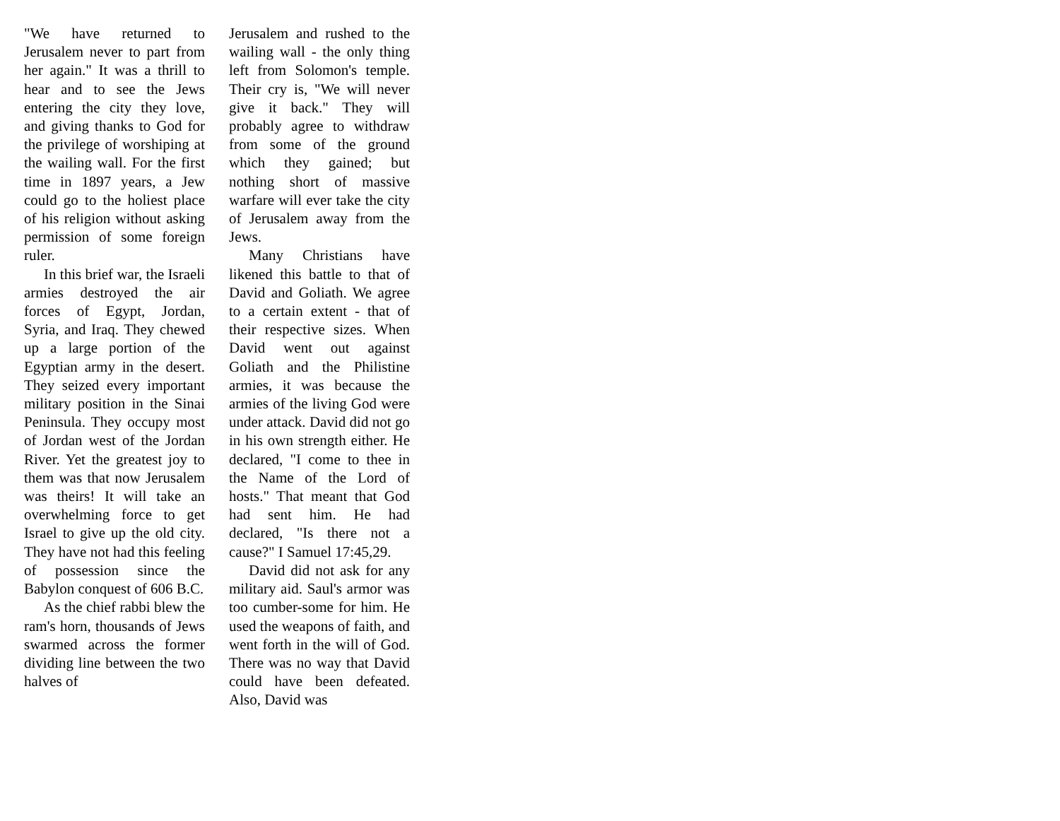"We have returned to Jerusalem never to part from her again." It was a thrill to hear and to see the Jews entering the city they love, and giving thanks to God for the privilege of worshiping at the wailing wall. For the first time in 1897 years, a Jew could go to the holiest place of his religion without asking permission of some foreign ruler.
In this brief war, the Israeli armies destroyed the air forces of Egypt, Jordan, Syria, and Iraq. They chewed up a large portion of the Egyptian army in the desert. They seized every important military position in the Sinai Peninsula. They occupy most of Jordan west of the Jordan River. Yet the greatest joy to them was that now Jerusalem was theirs! It will take an overwhelming force to get Israel to give up the old city. They have not had this feeling of possession since the Babylon conquest of 606 B.C.
As the chief rabbi blew the ram's horn, thousands of Jews swarmed across the former dividing line between the two halves of
Jerusalem and rushed to the wailing wall - the only thing left from Solomon's temple. Their cry is, "We will never give it back." They will probably agree to withdraw from some of the ground which they gained; but nothing short of massive warfare will ever take the city of Jerusalem away from the Jews.
Many Christians have likened this battle to that of David and Goliath. We agree to a certain extent - that of their respective sizes. When David went out against Goliath and the Philistine armies, it was because the armies of the living God were under attack. David did not go in his own strength either. He declared, "I come to thee in the Name of the Lord of hosts." That meant that God had sent him. He had declared, "Is there not a cause?" I Samuel 17:45,29.
David did not ask for any military aid. Saul's armor was too cumber-some for him. He used the weapons of faith, and went forth in the will of God. There was no way that David could have been defeated. Also, David was